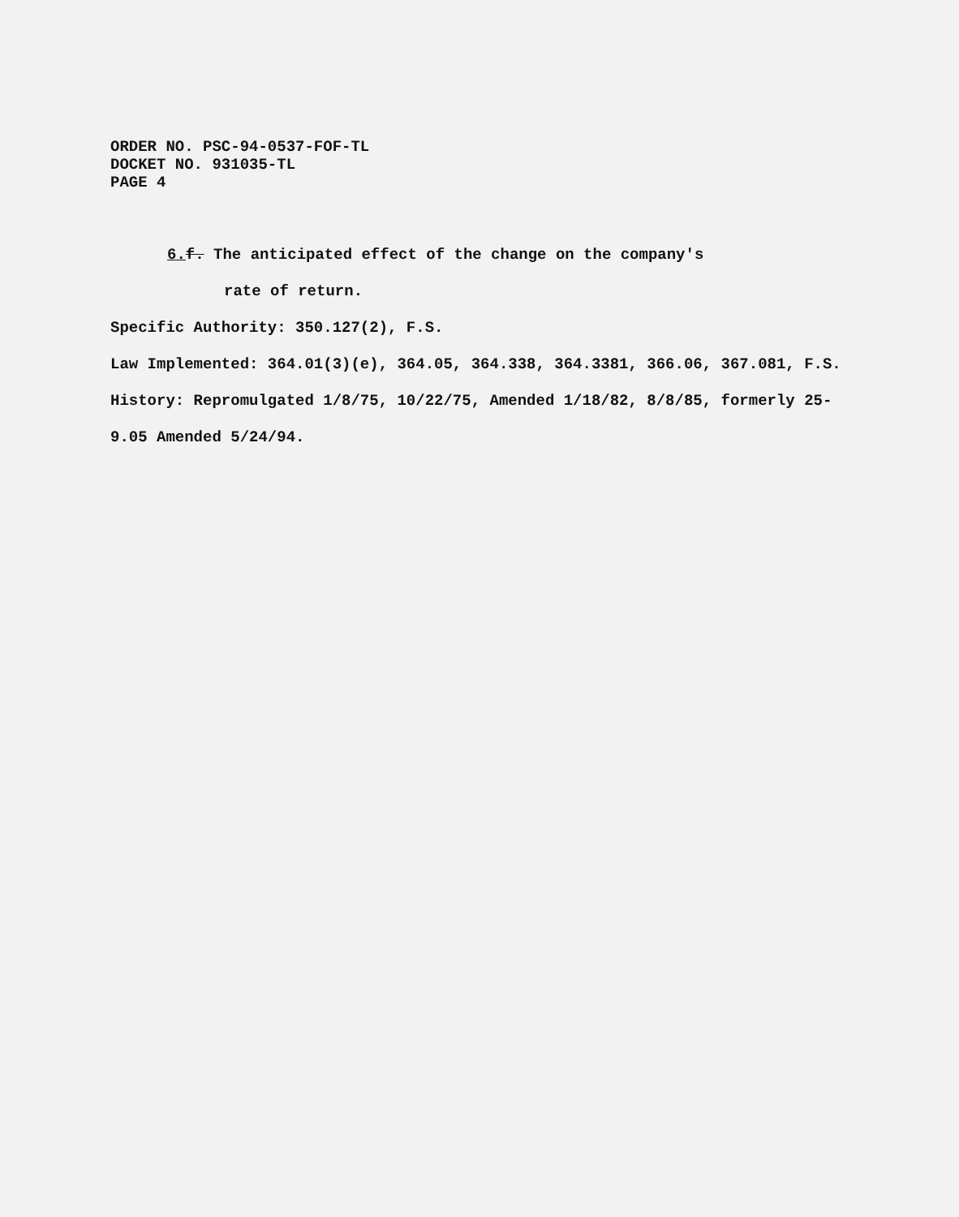ORDER NO. PSC-94-0537-FOF-TL
DOCKET NO. 931035-TL
PAGE 4
6. f. The anticipated effect of the change on the company's
rate of return.
Specific Authority: 350.127(2), F.S.
Law Implemented: 364.01(3)(e), 364.05, 364.338, 364.3381, 366.06, 367.081, F.S.
History: Repromulgated 1/8/75, 10/22/75, Amended 1/18/82, 8/8/85, formerly 25-9.05 Amended 5/24/94.